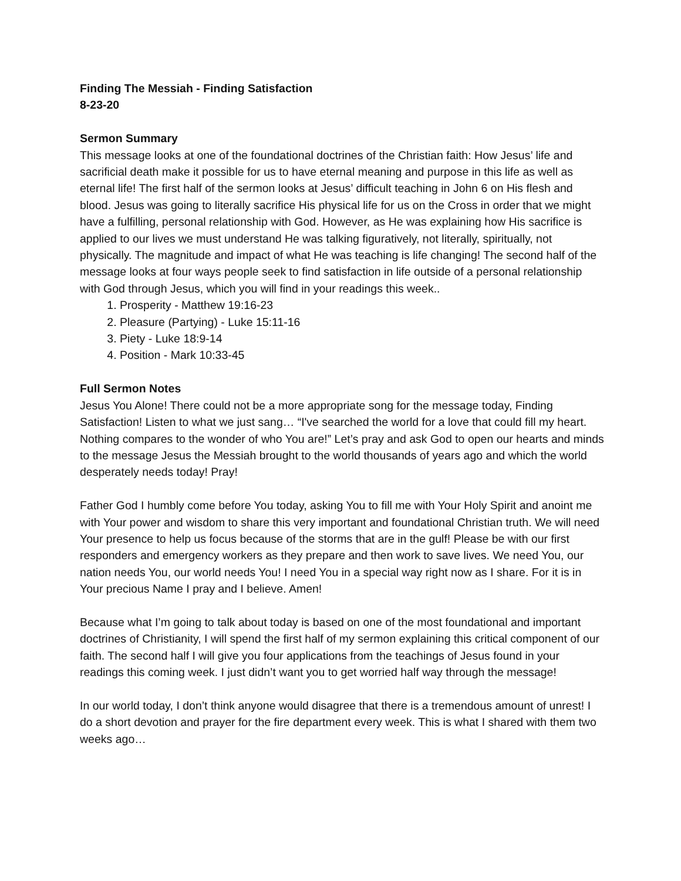Finding The Messiah - Finding Satisfaction
8-23-20
Sermon Summary
This message looks at one of the foundational doctrines of the Christian faith: How Jesus’ life and sacrificial death make it possible for us to have eternal meaning and purpose in this life as well as eternal life! The first half of the sermon looks at Jesus’ difficult teaching in John 6 on His flesh and blood. Jesus was going to literally sacrifice His physical life for us on the Cross in order that we might have a fulfilling, personal relationship with God. However, as He was explaining how His sacrifice is applied to our lives we must understand He was talking figuratively, not literally, spiritually, not physically. The magnitude and impact of what He was teaching is life changing! The second half of the message looks at four ways people seek to find satisfaction in life outside of a personal relationship with God through Jesus, which you will find in your readings this week..
1. Prosperity - Matthew 19:16-23
2. Pleasure (Partying) - Luke 15:11-16
3. Piety - Luke 18:9-14
4. Position - Mark 10:33-45
Full Sermon Notes
Jesus You Alone! There could not be a more appropriate song for the message today, Finding Satisfaction! Listen to what we just sang… “I've searched the world for a love that could fill my heart. Nothing compares to the wonder of who You are!” Let’s pray and ask God to open our hearts and minds to the message Jesus the Messiah brought to the world thousands of years ago and which the world desperately needs today! Pray!
Father God I humbly come before You today, asking You to fill me with Your Holy Spirit and anoint me with Your power and wisdom to share this very important and foundational Christian truth. We will need Your presence to help us focus because of the storms that are in the gulf! Please be with our first responders and emergency workers as they prepare and then work to save lives. We need You, our nation needs You, our world needs You! I need You in a special way right now as I share. For it is in Your precious Name I pray and I believe. Amen!
Because what I’m going to talk about today is based on one of the most foundational and important doctrines of Christianity, I will spend the first half of my sermon explaining this critical component of our faith. The second half I will give you four applications from the teachings of Jesus found in your readings this coming week. I just didn’t want you to get worried half way through the message!
In our world today, I don’t think anyone would disagree that there is a tremendous amount of unrest! I do a short devotion and prayer for the fire department every week. This is what I shared with them two weeks ago…